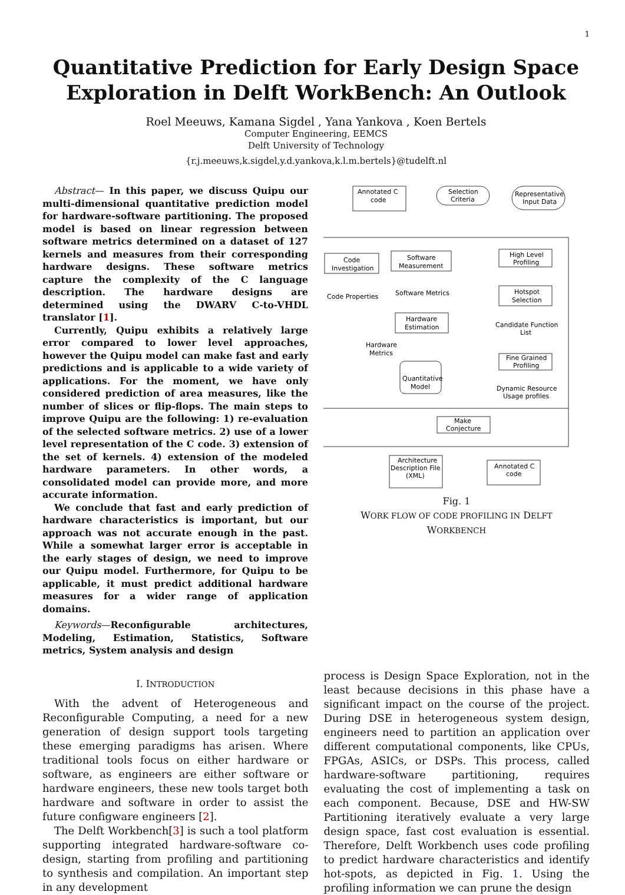1
Quantitative Prediction for Early Design Space
Exploration in Delft WorkBench: An Outlook
Roel Meeuws, Kamana Sigdel , Yana Yankova , Koen Bertels
Computer Engineering, EEMCS
Delft University of Technology
{r.j.meeuws,k.sigdel,y.d.yankova,k.l.m.bertels}@tudelft.nl
Abstract— In this paper, we discuss Quipu our multi-dimensional quantitative prediction model for hardware-software partitioning. The proposed model is based on linear regression between software metrics determined on a dataset of 127 kernels and measures from their corresponding hardware designs. These software metrics capture the complexity of the C language description. The hardware designs are determined using the DWARV C-to-VHDL translator [1].
Currently, Quipu exhibits a relatively large error compared to lower level approaches, however the Quipu model can make fast and early predictions and is applicable to a wide variety of applications. For the moment, we have only considered prediction of area measures, like the number of slices or flip-flops. The main steps to improve Quipu are the following: 1) re-evaluation of the selected software metrics. 2) use of a lower level representation of the C code. 3) extension of the set of kernels. 4) extension of the modeled hardware parameters. In other words, a consolidated model can provide more, and more accurate information.
We conclude that fast and early prediction of hardware characteristics is important, but our approach was not accurate enough in the past. While a somewhat larger error is acceptable in the early stages of design, we need to improve our Quipu model. Furthermore, for Quipu to be applicable, it must predict additional hardware measures for a wider range of application domains.
Keywords—Reconfigurable architectures, Modeling, Estimation, Statistics, Software metrics, System analysis and design
Annotated C
code
Selection
Criteria
Representative
Input Data
Code
Investigation
Software
Measurement
High Level
Profiling
Code Properties
Software Metrics
Hotspot
Selection
Hardware
Estimation
Candidate Function
List
Hardware
Metrics
Fine Grained
Profiling
Quantitative
Model
Dynamic Resource
Usage profiles
Make
Conjecture
Architecture
Description File
(XML)
Annotated C
code
Fig. 1
WORK FLOW OF CODE PROFILING IN DELFT
WORKBENCH
I. INTRODUCTION
With the advent of Heterogeneous and Reconfigurable Computing, a need for a new generation of design support tools targeting these emerging paradigms has arisen. Where traditional tools focus on either hardware or software, as engineers are either software or hardware engineers, these new tools target both hardware and software in order to assist the future configware engineers [2].
The Delft Workbench[3] is such a tool platform supporting integrated hardware-software co-design, starting from profiling and partitioning to synthesis and compilation. An important step in any development
process is Design Space Exploration, not in the least because decisions in this phase have a significant impact on the course of the project. During DSE in heterogeneous system design, engineers need to partition an application over different computational components, like CPUs, FPGAs, ASICs, or DSPs. This process, called hardware-software partitioning, requires evaluating the cost of implementing a task on each component. Because, DSE and HW-SW Partitioning iteratively evaluate a very large design space, fast cost evaluation is essential. Therefore, Delft Workbench uses code profiling to predict hardware characteristics and identify hot-spots, as depicted in Fig. 1. Using the profiling information we can prune the design